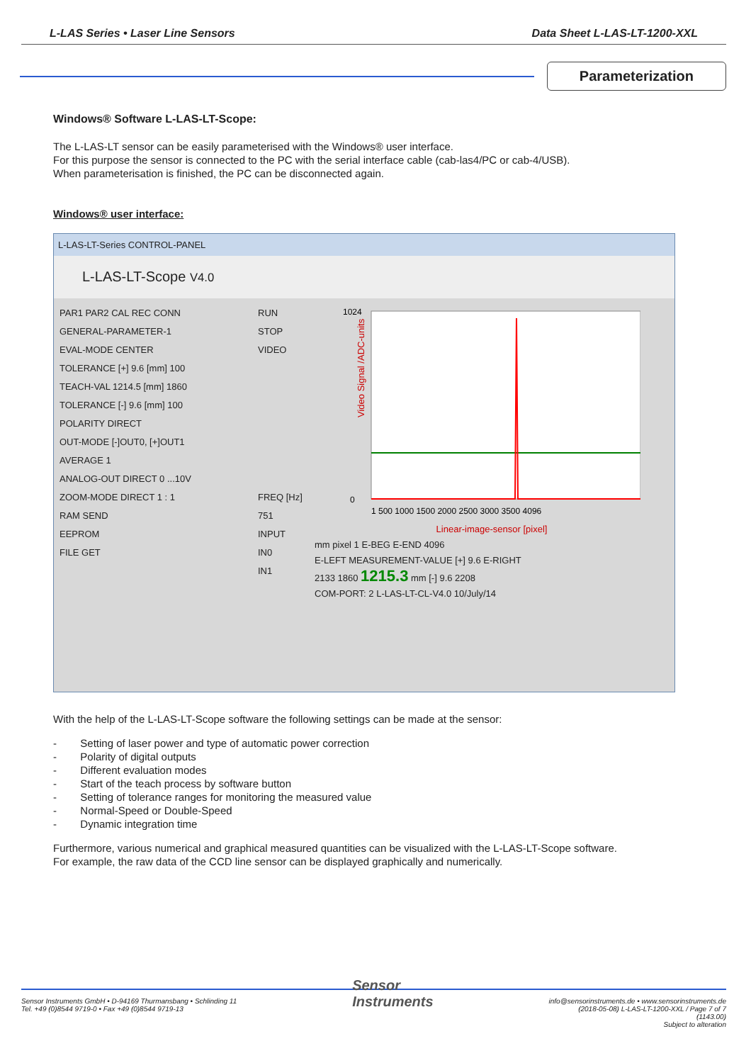L-LAS Series • Laser Line Sensors Data Sheet L-LAS-LT-1200-XXL
Parameterization
Windows® Software L-LAS-LT-Scope:
The L-LAS-LT sensor can be easily parameterised with the Windows® user interface.
For this purpose the sensor is connected to the PC with the serial interface cable (cab-las4/PC or cab-4/USB).
When parameterisation is finished, the PC can be disconnected again.
Windows® user interface:
L-LAS-LT-Series CONTROL-PANEL
L-LAS-LT-Scope V4.0
PAR1 PAR2 CAL REC CONN
GENERAL-PARAMETER-1
EVAL-MODE CENTER
TOLERANCE [+] 9.6 [mm] 100
TEACH-VAL 1214.5 [mm] 1860
TOLERANCE [-] 9.6 [mm] 100
POLARITY DIRECT
OUT-MODE [-]OUT0, [+]OUT1
AVERAGE 1
ANALOG-OUT DIRECT 0 ...10V
ZOOM-MODE DIRECT 1 : 1
RAM SEND
EEPROM
FILE GET
RUN
STOP
VIDEO
FREQ [Hz]
751
INPUT
IN0
IN1
Video Signal /ADC-units
1024
0
1 500 1000 1500 2000 2500 3000 3500 4096
Linear-image-sensor [pixel]
mm pixel 1 E-BEG E-END 4096
E-LEFT MEASUREMENT-VALUE [+] 9.6 E-RIGHT
2133 1860 1215.3 mm [-] 9.6 2208
COM-PORT: 2 L-LAS-LT-CL-V4.0 10/July/14
With the help of the L-LAS-LT-Scope software the following settings can be made at the sensor:
- Setting of laser power and type of automatic power correction
- Polarity of digital outputs
- Different evaluation modes
- Start of the teach process by software button
- Setting of tolerance ranges for monitoring the measured value
- Normal-Speed or Double-Speed
- Dynamic integration time
Furthermore, various numerical and graphical measured quantities can be visualized with the L-LAS-LT-Scope software.
For example, the raw data of the CCD line sensor can be displayed graphically and numerically.
Sensor Instruments GmbH • D-94169 Thurmansbang • Schlinding 11
Tel. +49 (0)8544 9719-0 • Fax +49 (0)8544 9719-13
Sensor
Instruments
info@sensorinstruments.de • www.sensorinstruments.de
(2018-05-08) L-LAS-LT-1200-XXL / Page 7 of 7
(1143.00)
Subject to alteration